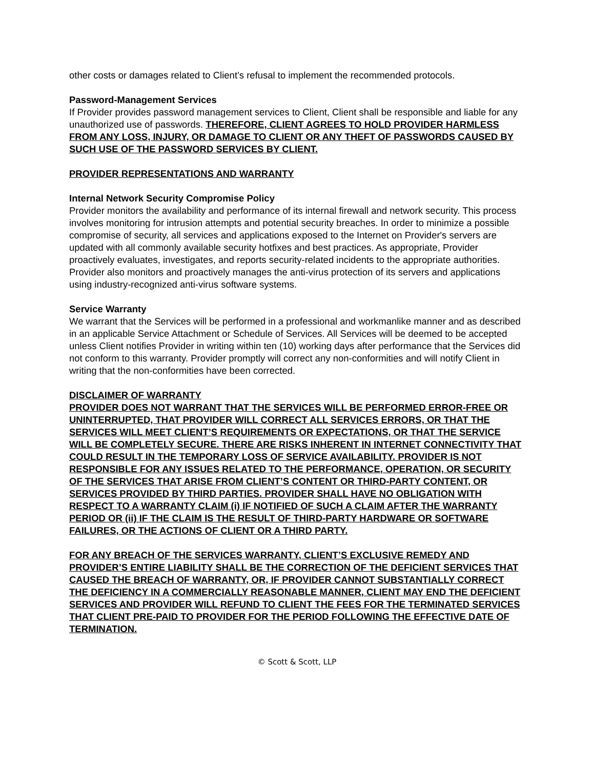other costs or damages related to Client’s refusal to implement the recommended protocols.
Password-Management Services
If Provider provides password management services to Client, Client shall be responsible and liable for any unauthorized use of passwords. THEREFORE, CLIENT AGREES TO HOLD PROVIDER HARMLESS FROM ANY LOSS, INJURY, OR DAMAGE TO CLIENT OR ANY THEFT OF PASSWORDS CAUSED BY SUCH USE OF THE PASSWORD SERVICES BY CLIENT.
PROVIDER REPRESENTATIONS AND WARRANTY
Internal Network Security Compromise Policy
Provider monitors the availability and performance of its internal firewall and network security. This process involves monitoring for intrusion attempts and potential security breaches. In order to minimize a possible compromise of security, all services and applications exposed to the Internet on Provider's servers are updated with all commonly available security hotfixes and best practices. As appropriate, Provider proactively evaluates, investigates, and reports security-related incidents to the appropriate authorities. Provider also monitors and proactively manages the anti-virus protection of its servers and applications using industry-recognized anti-virus software systems.
Service Warranty
We warrant that the Services will be performed in a professional and workmanlike manner and as described in an applicable Service Attachment or Schedule of Services. All Services will be deemed to be accepted unless Client notifies Provider in writing within ten (10) working days after performance that the Services did not conform to this warranty. Provider promptly will correct any non-conformities and will notify Client in writing that the non-conformities have been corrected.
DISCLAIMER OF WARRANTY
PROVIDER DOES NOT WARRANT THAT THE SERVICES WILL BE PERFORMED ERROR-FREE OR UNINTERRUPTED, THAT PROVIDER WILL CORRECT ALL SERVICES ERRORS, OR THAT THE SERVICES WILL MEET CLIENT’S REQUIREMENTS OR EXPECTATIONS, OR THAT THE SERVICE WILL BE COMPLETELY SECURE. THERE ARE RISKS INHERENT IN INTERNET CONNECTIVITY THAT COULD RESULT IN THE TEMPORARY LOSS OF SERVICE AVAILABILITY. PROVIDER IS NOT RESPONSIBLE FOR ANY ISSUES RELATED TO THE PERFORMANCE, OPERATION, OR SECURITY OF THE SERVICES THAT ARISE FROM CLIENT’S CONTENT OR THIRD-PARTY CONTENT, OR SERVICES PROVIDED BY THIRD PARTIES. PROVIDER SHALL HAVE NO OBLIGATION WITH RESPECT TO A WARRANTY CLAIM (i) IF NOTIFIED OF SUCH A CLAIM AFTER THE WARRANTY PERIOD OR (ii) IF THE CLAIM IS THE RESULT OF THIRD-PARTY HARDWARE OR SOFTWARE FAILURES, OR THE ACTIONS OF CLIENT OR A THIRD PARTY.
FOR ANY BREACH OF THE SERVICES WARRANTY, CLIENT’S EXCLUSIVE REMEDY AND PROVIDER’S ENTIRE LIABILITY SHALL BE THE CORRECTION OF THE DEFICIENT SERVICES THAT CAUSED THE BREACH OF WARRANTY, OR, IF PROVIDER CANNOT SUBSTANTIALLY CORRECT THE DEFICIENCY IN A COMMERCIALLY REASONABLE MANNER, CLIENT MAY END THE DEFICIENT SERVICES AND PROVIDER WILL REFUND TO CLIENT THE FEES FOR THE TERMINATED SERVICES THAT CLIENT PRE-PAID TO PROVIDER FOR THE PERIOD FOLLOWING THE EFFECTIVE DATE OF TERMINATION.
© Scott & Scott, LLP